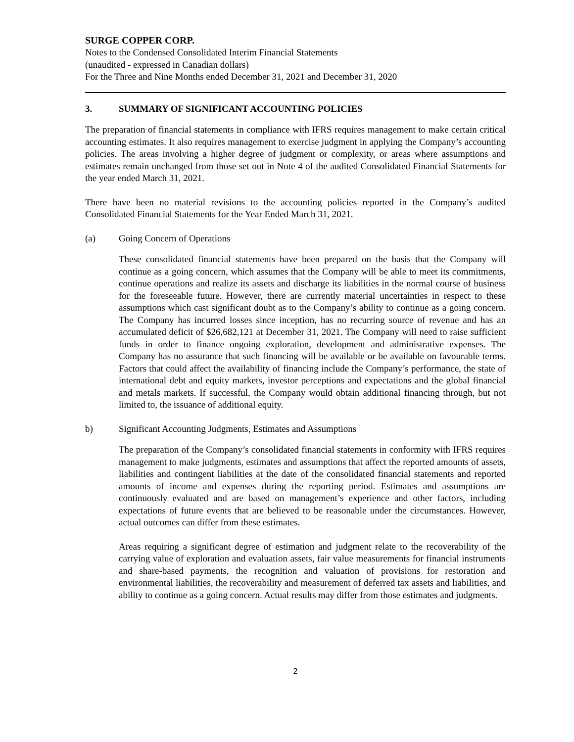SURGE COPPER CORP.
Notes to the Condensed Consolidated Interim Financial Statements
(unaudited - expressed in Canadian dollars)
For the Three and Nine Months ended December 31, 2021 and December 31, 2020
3. SUMMARY OF SIGNIFICANT ACCOUNTING POLICIES
The preparation of financial statements in compliance with IFRS requires management to make certain critical accounting estimates. It also requires management to exercise judgment in applying the Company’s accounting policies. The areas involving a higher degree of judgment or complexity, or areas where assumptions and estimates remain unchanged from those set out in Note 4 of the audited Consolidated Financial Statements for the year ended March 31, 2021.
There have been no material revisions to the accounting policies reported in the Company’s audited Consolidated Financial Statements for the Year Ended March 31, 2021.
(a) Going Concern of Operations
These consolidated financial statements have been prepared on the basis that the Company will continue as a going concern, which assumes that the Company will be able to meet its commitments, continue operations and realize its assets and discharge its liabilities in the normal course of business for the foreseeable future. However, there are currently material uncertainties in respect to these assumptions which cast significant doubt as to the Company’s ability to continue as a going concern. The Company has incurred losses since inception, has no recurring source of revenue and has an accumulated deficit of $26,682,121 at December 31, 2021. The Company will need to raise sufficient funds in order to finance ongoing exploration, development and administrative expenses. The Company has no assurance that such financing will be available or be available on favourable terms. Factors that could affect the availability of financing include the Company’s performance, the state of international debt and equity markets, investor perceptions and expectations and the global financial and metals markets. If successful, the Company would obtain additional financing through, but not limited to, the issuance of additional equity.
b) Significant Accounting Judgments, Estimates and Assumptions
The preparation of the Company’s consolidated financial statements in conformity with IFRS requires management to make judgments, estimates and assumptions that affect the reported amounts of assets, liabilities and contingent liabilities at the date of the consolidated financial statements and reported amounts of income and expenses during the reporting period. Estimates and assumptions are continuously evaluated and are based on management’s experience and other factors, including expectations of future events that are believed to be reasonable under the circumstances. However, actual outcomes can differ from these estimates.
Areas requiring a significant degree of estimation and judgment relate to the recoverability of the carrying value of exploration and evaluation assets, fair value measurements for financial instruments and share-based payments, the recognition and valuation of provisions for restoration and environmental liabilities, the recoverability and measurement of deferred tax assets and liabilities, and ability to continue as a going concern. Actual results may differ from those estimates and judgments.
2